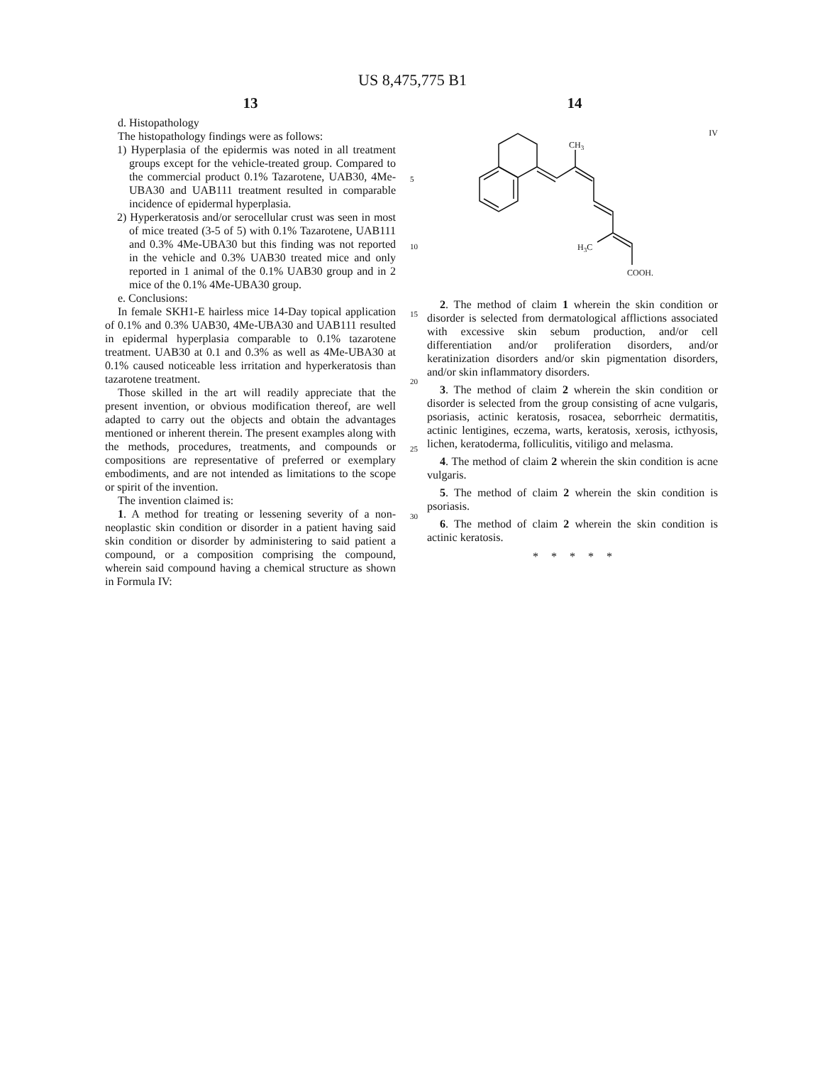US 8,475,775 B1
13 14
d. Histopathology
The histopathology findings were as follows:
1) Hyperplasia of the epidermis was noted in all treatment groups except for the vehicle-treated group. Compared to the commercial product 0.1% Tazarotene, UAB30, 4Me-UBA30 and UAB111 treatment resulted in comparable incidence of epidermal hyperplasia.
2) Hyperkeratosis and/or serocellular crust was seen in most of mice treated (3-5 of 5) with 0.1% Tazarotene, UAB111 and 0.3% 4Me-UBA30 but this finding was not reported in the vehicle and 0.3% UAB30 treated mice and only reported in 1 animal of the 0.1% UAB30 group and in 2 mice of the 0.1% 4Me-UBA30 group.
e. Conclusions:
In female SKH1-E hairless mice 14-Day topical application of 0.1% and 0.3% UAB30, 4Me-UBA30 and UAB111 resulted in epidermal hyperplasia comparable to 0.1% tazarotene treatment. UAB30 at 0.1 and 0.3% as well as 4Me-UBA30 at 0.1% caused noticeable less irritation and hyperkeratosis than tazarotene treatment.
Those skilled in the art will readily appreciate that the present invention, or obvious modification thereof, are well adapted to carry out the objects and obtain the advantages mentioned or inherent therein. The present examples along with the methods, procedures, treatments, and compounds or compositions are representative of preferred or exemplary embodiments, and are not intended as limitations to the scope or spirit of the invention.
The invention claimed is:
1. A method for treating or lessening severity of a non-neoplastic skin condition or disorder in a patient having said skin condition or disorder by administering to said patient a compound, or a composition comprising the compound, wherein said compound having a chemical structure as shown in Formula IV:
5
10
15
20
25
30
IV
CH3
H3C
COOH.
2. The method of claim 1 wherein the skin condition or disorder is selected from dermatological afflictions associated with excessive skin sebum production, and/or cell differentiation and/or proliferation disorders, and/or keratinization disorders and/or skin pigmentation disorders, and/or skin inflammatory disorders.
3. The method of claim 2 wherein the skin condition or disorder is selected from the group consisting of acne vulgaris, psoriasis, actinic keratosis, rosacea, seborrheic dermatitis, actinic lentigines, eczema, warts, keratosis, xerosis, icthyosis, lichen, keratoderma, folliculitis, vitiligo and melasma.
4. The method of claim 2 wherein the skin condition is acne vulgaris.
5. The method of claim 2 wherein the skin condition is psoriasis.
6. The method of claim 2 wherein the skin condition is actinic keratosis.
* * * * *